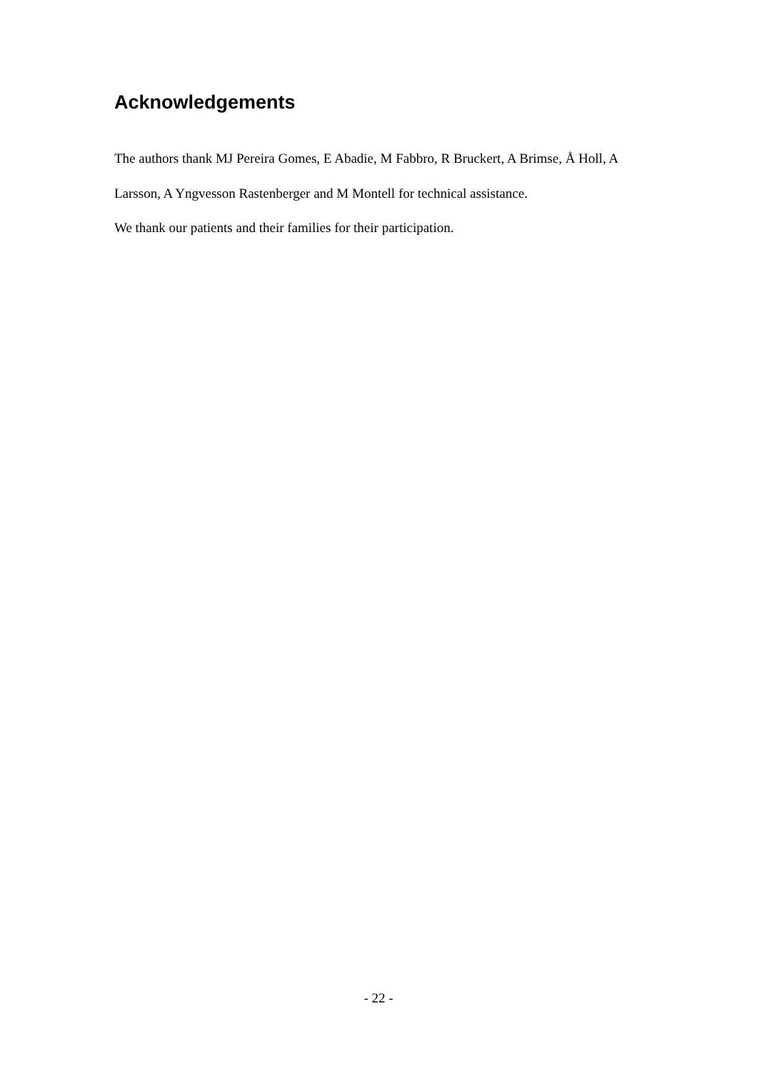Acknowledgements
The authors thank MJ Pereira Gomes, E Abadie, M Fabbro, R Bruckert, A Brimse, Å Holl, A Larsson, A Yngvesson Rastenberger and M Montell for technical assistance.
We thank our patients and their families for their participation.
- 22 -